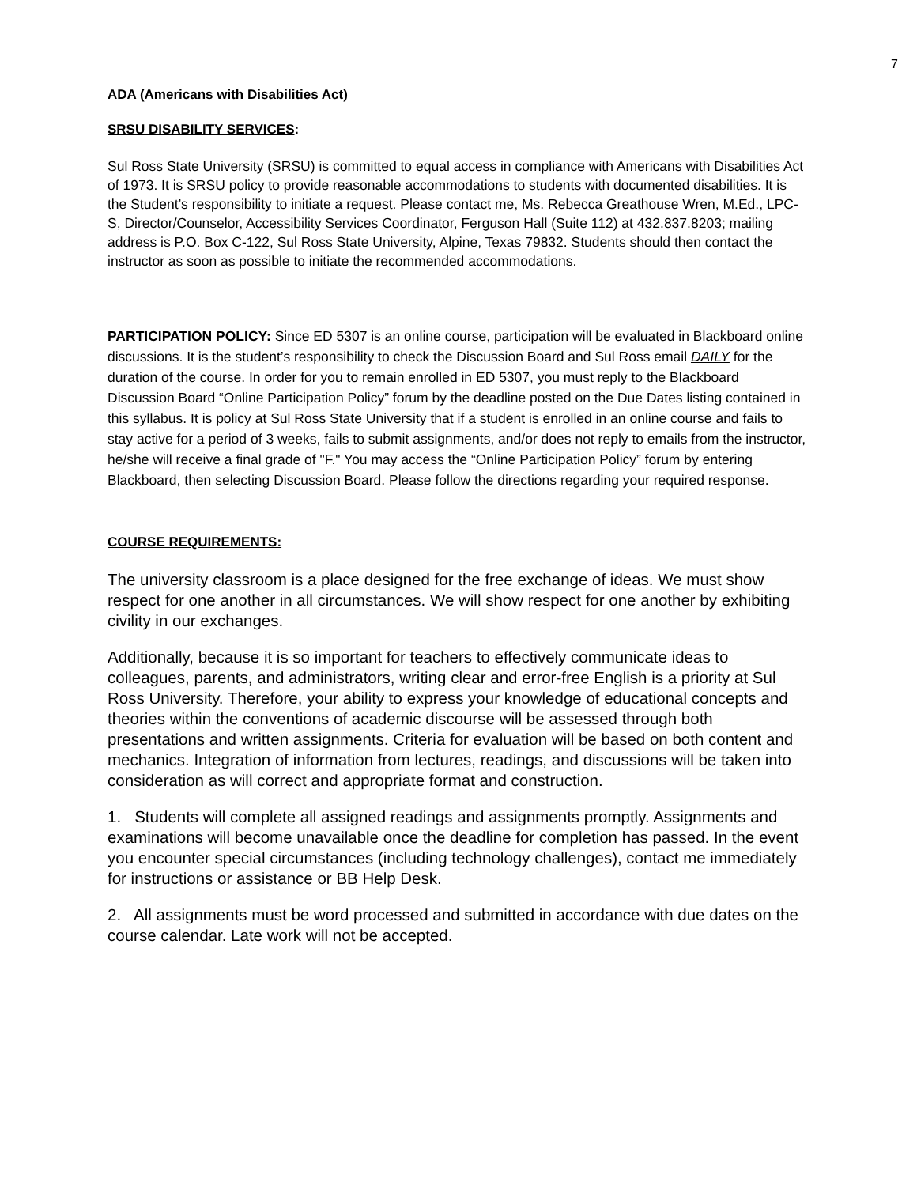7
ADA (Americans with Disabilities Act)
SRSU DISABILITY SERVICES:
Sul Ross State University (SRSU) is committed to equal access in compliance with Americans with Disabilities Act of 1973. It is SRSU policy to provide reasonable accommodations to students with documented disabilities. It is the Student’s responsibility to initiate a request. Please contact me, Ms. Rebecca Greathouse Wren, M.Ed., LPC-S, Director/Counselor, Accessibility Services Coordinator, Ferguson Hall (Suite 112) at 432.837.8203; mailing address is P.O. Box C-122, Sul Ross State University, Alpine, Texas 79832. Students should then contact the instructor as soon as possible to initiate the recommended accommodations.
PARTICIPATION POLICY: Since ED 5307 is an online course, participation will be evaluated in Blackboard online discussions. It is the student’s responsibility to check the Discussion Board and Sul Ross email DAILY for the duration of the course. In order for you to remain enrolled in ED 5307, you must reply to the Blackboard Discussion Board “Online Participation Policy” forum by the deadline posted on the Due Dates listing contained in this syllabus. It is policy at Sul Ross State University that if a student is enrolled in an online course and fails to stay active for a period of 3 weeks, fails to submit assignments, and/or does not reply to emails from the instructor, he/she will receive a final grade of "F." You may access the “Online Participation Policy” forum by entering Blackboard, then selecting Discussion Board. Please follow the directions regarding your required response.
COURSE REQUIREMENTS:
The university classroom is a place designed for the free exchange of ideas. We must show respect for one another in all circumstances. We will show respect for one another by exhibiting civility in our exchanges.
Additionally, because it is so important for teachers to effectively communicate ideas to colleagues, parents, and administrators, writing clear and error-free English is a priority at Sul Ross University. Therefore, your ability to express your knowledge of educational concepts and theories within the conventions of academic discourse will be assessed through both presentations and written assignments. Criteria for evaluation will be based on both content and mechanics. Integration of information from lectures, readings, and discussions will be taken into consideration as will correct and appropriate format and construction.
1. Students will complete all assigned readings and assignments promptly. Assignments and examinations will become unavailable once the deadline for completion has passed. In the event you encounter special circumstances (including technology challenges), contact me immediately for instructions or assistance or BB Help Desk.
2. All assignments must be word processed and submitted in accordance with due dates on the course calendar. Late work will not be accepted.